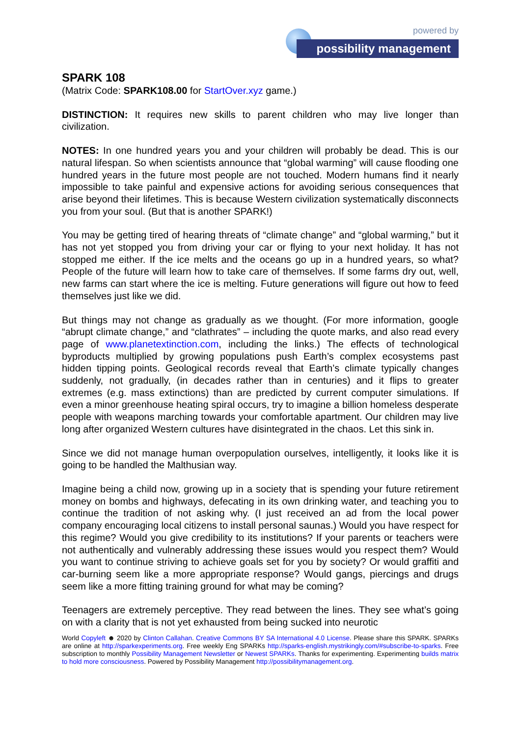powered by
possibility management
SPARK 108
(Matrix Code: SPARK108.00 for StartOver.xyz game.)
DISTINCTION: It requires new skills to parent children who may live longer than civilization.
NOTES: In one hundred years you and your children will probably be dead. This is our natural lifespan. So when scientists announce that “global warming” will cause flooding one hundred years in the future most people are not touched. Modern humans find it nearly impossible to take painful and expensive actions for avoiding serious consequences that arise beyond their lifetimes. This is because Western civilization systematically disconnects you from your soul. (But that is another SPARK!)
You may be getting tired of hearing threats of “climate change” and “global warming,” but it has not yet stopped you from driving your car or flying to your next holiday. It has not stopped me either. If the ice melts and the oceans go up in a hundred years, so what? People of the future will learn how to take care of themselves. If some farms dry out, well, new farms can start where the ice is melting. Future generations will figure out how to feed themselves just like we did.
But things may not change as gradually as we thought. (For more information, google “abrupt climate change,” and “clathrates” – including the quote marks, and also read every page of www.planetextinction.com, including the links.) The effects of technological byproducts multiplied by growing populations push Earth’s complex ecosystems past hidden tipping points. Geological records reveal that Earth’s climate typically changes suddenly, not gradually, (in decades rather than in centuries) and it flips to greater extremes (e.g. mass extinctions) than are predicted by current computer simulations. If even a minor greenhouse heating spiral occurs, try to imagine a billion homeless desperate people with weapons marching towards your comfortable apartment. Our children may live long after organized Western cultures have disintegrated in the chaos. Let this sink in.
Since we did not manage human overpopulation ourselves, intelligently, it looks like it is going to be handled the Malthusian way.
Imagine being a child now, growing up in a society that is spending your future retirement money on bombs and highways, defecating in its own drinking water, and teaching you to continue the tradition of not asking why. (I just received an ad from the local power company encouraging local citizens to install personal saunas.) Would you have respect for this regime? Would you give credibility to its institutions? If your parents or teachers were not authentically and vulnerably addressing these issues would you respect them? Would you want to continue striving to achieve goals set for you by society? Or would graffiti and car-burning seem like a more appropriate response? Would gangs, piercings and drugs seem like a more fitting training ground for what may be coming?
Teenagers are extremely perceptive. They read between the lines. They see what’s going on with a clarity that is not yet exhausted from being sucked into neurotic
World Copyleft ☻ 2020 by Clinton Callahan. Creative Commons BY SA International 4.0 License. Please share this SPARK. SPARKs are online at http://sparkexperiments.org. Free weekly Eng SPARKs http://sparks-english.mystrikingly.com/#subscribe-to-sparks. Free subscription to monthly Possibility Management Newsletter or Newest SPARKs. Thanks for experimenting. Experimenting builds matrix to hold more consciousness. Powered by Possibility Management http://possibilitymanagement.org.